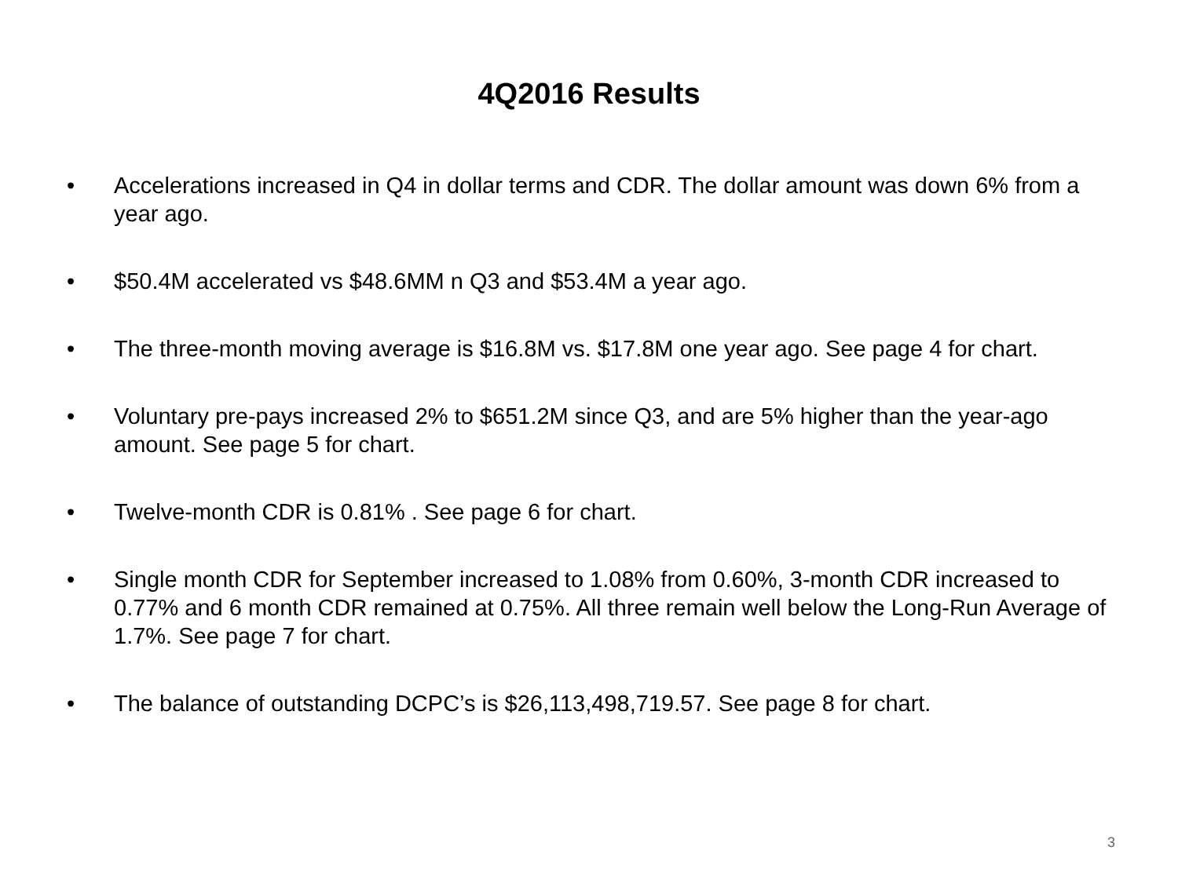4Q2016 Results
• Accelerations increased in Q4 in dollar terms and CDR. The dollar amount was down 6% from a year ago.
• $50.4M accelerated vs $48.6MM n Q3 and $53.4M a year ago.
• The three-month moving average is $16.8M vs. $17.8M one year ago. See page 4 for chart.
• Voluntary pre-pays increased 2% to $651.2M since Q3, and are 5% higher than the year-ago amount. See page 5 for chart.
• Twelve-month CDR is 0.81% . See page 6 for chart.
• Single month CDR for September increased to 1.08% from 0.60%, 3-month CDR increased to 0.77% and 6 month CDR remained at 0.75%. All three remain well below the Long-Run Average of 1.7%. See page 7 for chart.
• The balance of outstanding DCPC’s is $26,113,498,719.57. See page 8 for chart.
3